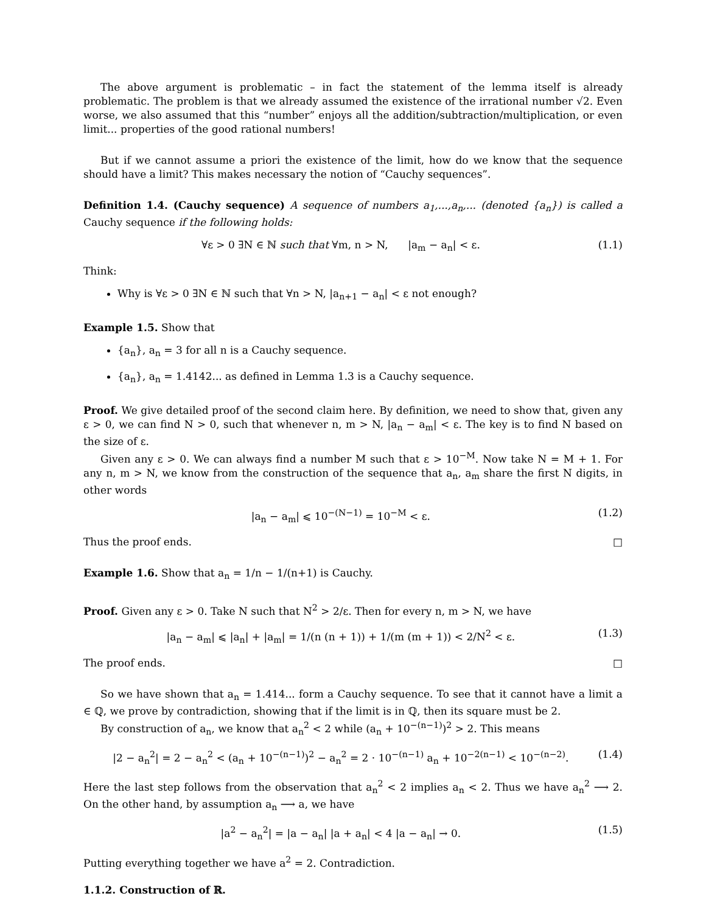The above argument is problematic – in fact the statement of the lemma itself is already problematic. The problem is that we already assumed the existence of the irrational number √2. Even worse, we also assumed that this “number” enjoys all the addition/subtraction/multiplication, or even limit... properties of the good rational numbers!
But if we cannot assume a priori the existence of the limit, how do we know that the sequence should have a limit? This makes necessary the notion of “Cauchy sequences”.
Definition 1.4. (Cauchy sequence) A sequence of numbers a<sub>1</sub>,...,a<sub>n</sub>,... (denoted {a<sub>n</sub>}) is called a Cauchy sequence if the following holds:
∀ε > 0 ∃N ∈ ℕ such that ∀m, n > N, |a<sub>m</sub> − a<sub>n</sub>| < ε. (1.1)
Think:
Why is ∀ε > 0 ∃N ∈ ℕ such that ∀n > N, |a<sub>n+1</sub> − a<sub>n</sub>| < ε not enough?
Example 1.5. Show that
{a<sub>n</sub>}, a<sub>n</sub> = 3 for all n is a Cauchy sequence.
{a<sub>n</sub>}, a<sub>n</sub> = 1.4142... as defined in Lemma 1.3 is a Cauchy sequence.
Proof. We give detailed proof of the second claim here. By definition, we need to show that, given any ε > 0, we can find N > 0, such that whenever n, m > N, |a<sub>n</sub> − a<sub>m</sub>| < ε. The key is to find N based on the size of ε.
Given any ε > 0. We can always find a number M such that ε > 10<sup>−M</sup>. Now take N = M + 1. For any n, m > N, we know from the construction of the sequence that a<sub>n</sub>, a<sub>m</sub> share the first N digits, in other words
|a<sub>n</sub> − a<sub>m</sub>| ⩽ 10<sup>−(N−1)</sup> = 10<sup>−M</sup> < ε. (1.2)
Thus the proof ends. □
Example 1.6. Show that a<sub>n</sub> = 1/n − 1/(n+1) is Cauchy.
Proof. Given any ε > 0. Take N such that N<sup>2</sup> > 2/ε. Then for every n, m > N, we have
|a<sub>n</sub> − a<sub>m</sub>| ⩽ |a<sub>n</sub>| + |a<sub>m</sub>| = 1/(n (n + 1)) + 1/(m (m + 1)) < 2/N<sup>2</sup> < ε. (1.3)
The proof ends. □
So we have shown that a<sub>n</sub> = 1.414... form a Cauchy sequence. To see that it cannot have a limit a ∈ ℚ, we prove by contradiction, showing that if the limit is in ℚ, then its square must be 2.
By construction of a<sub>n</sub>, we know that a<sub>n</sub><sup>2</sup> < 2 while (a<sub>n</sub> + 10<sup>−(n−1)</sup>)<sup>2</sup> > 2. This means
|2 − a<sub>n</sub><sup>2</sup>| = 2 − a<sub>n</sub><sup>2</sup> < (a<sub>n</sub> + 10<sup>−(n−1)</sup>)<sup>2</sup> − a<sub>n</sub><sup>2</sup> = 2 · 10<sup>−(n−1)</sup> a<sub>n</sub> + 10<sup>−2(n−1)</sup> < 10<sup>−(n−2)</sup>. (1.4)
Here the last step follows from the observation that a<sub>n</sub><sup>2</sup> < 2 implies a<sub>n</sub> < 2. Thus we have a<sub>n</sub><sup>2</sup> ⟶ 2. On the other hand, by assumption a<sub>n</sub> ⟶ a, we have
|a<sup>2</sup> − a<sub>n</sub><sup>2</sup>| = |a − a<sub>n</sub>| |a + a<sub>n</sub>| < 4 |a − a<sub>n</sub>| → 0. (1.5)
Putting everything together we have a<sup>2</sup> = 2. Contradiction.
1.1.2. Construction of ℝ.